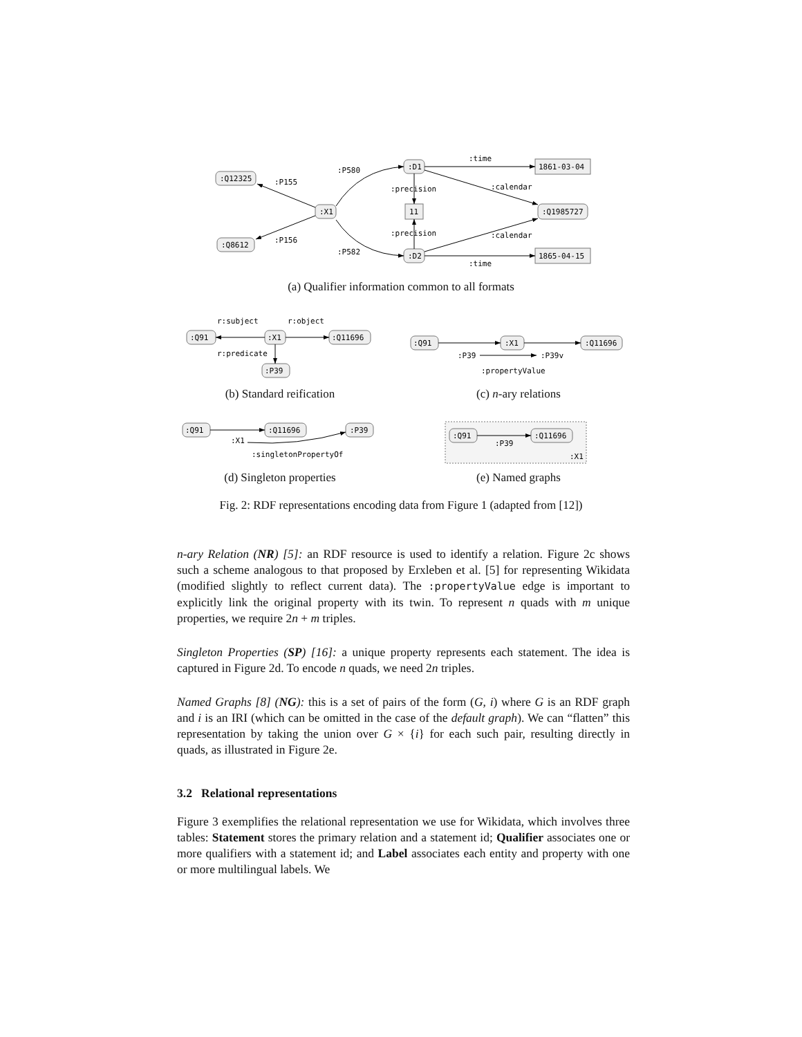:Q12325
:Q8612
:X1
:D1
:D2
11
1861-03-04
1865-04-15
:Q1985727
:P155
:P156
:P580
:P582
:time
:time
:calendar
:calendar
:precision
:precision
:Q91
:X1
:Q11696
:P39
r:subject
r:object
r:predicate
:Q91
:X1
:Q11696
:P39
:P39v
:propertyValue
:Q91
:Q11696
:P39
:X1
:singletonPropertyOf
:Q91
:Q11696
:P39
:X1
(a) Qualifier information common to all formats
(b) Standard reification (c) n-ary relations
(d) Singleton properties (e) Named graphs
Fig. 2: RDF representations encoding data from Figure 1 (adapted from [12])
n-ary Relation (NR) [5]: an RDF resource is used to identify a relation. Figure 2c shows such a scheme analogous to that proposed by Erxleben et al. [5] for representing Wikidata (modified slightly to reflect current data). The :propertyValue edge is important to explicitly link the original property with its twin. To represent n quads with m unique properties, we require 2n + m triples.
Singleton Properties (SP) [16]: a unique property represents each statement. The idea is captured in Figure 2d. To encode n quads, we need 2n triples.
Named Graphs [8] (NG): this is a set of pairs of the form (G, i) where G is an RDF graph and i is an IRI (which can be omitted in the case of the default graph). We can “flatten” this representation by taking the union over G × {i} for each such pair, resulting directly in quads, as illustrated in Figure 2e.
3.2 Relational representations
Figure 3 exemplifies the relational representation we use for Wikidata, which involves three tables: Statement stores the primary relation and a statement id; Qualifier associates one or more qualifiers with a statement id; and Label associates each entity and property with one or more multilingual labels. We